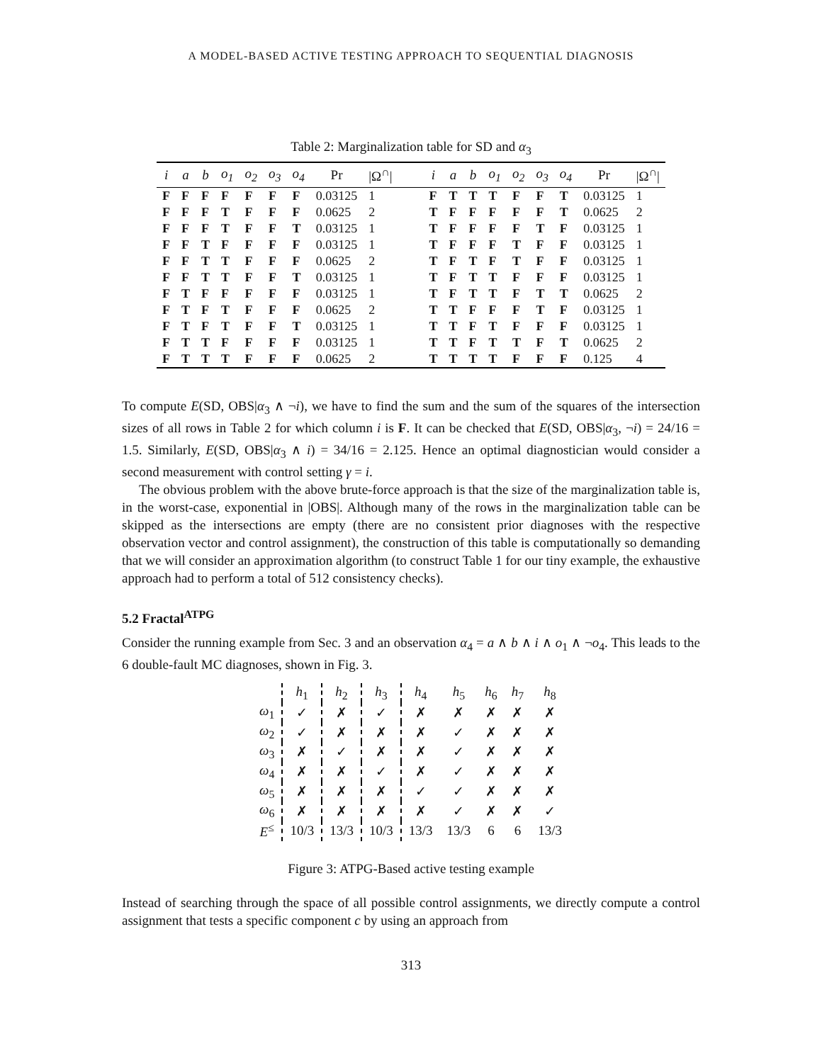A MODEL-BASED ACTIVE TESTING APPROACH TO SEQUENTIAL DIAGNOSIS
Table 2: Marginalization table for SD and α<sub>3</sub>
| i | a | b | o<sub>1</sub> | o<sub>2</sub> | o<sub>3</sub> | o<sub>4</sub> | Pr | /Ω<sup>∩</sup>/ | | i | a | b | o<sub>1</sub> | o<sub>2</sub> | o<sub>3</sub> | o<sub>4</sub> | Pr | /Ω<sup>∩</sup>/ |
| --- | --- | --- | --- | --- | --- | --- | --- | --- | --- | --- | --- | --- | --- | --- | --- | --- | --- | --- |
| F | F | F | F | F | F | F | 0.03125 | 1 | | F | T | T | T | F | F | T | 0.03125 | 1 |
| F | F | F | T | F | F | F | 0.0625 | 2 | | T | F | F | F | F | F | T | 0.0625 | 2 |
| F | F | F | T | F | F | T | 0.03125 | 1 | | T | F | F | F | F | T | F | 0.03125 | 1 |
| F | F | T | F | F | F | F | 0.03125 | 1 | | T | F | F | F | T | F | F | 0.03125 | 1 |
| F | F | T | T | F | F | F | 0.0625 | 2 | | T | F | T | F | T | F | F | 0.03125 | 1 |
| F | F | T | T | F | F | T | 0.03125 | 1 | | T | F | T | T | F | F | F | 0.03125 | 1 |
| F | T | F | F | F | F | F | 0.03125 | 1 | | T | F | T | T | F | T | T | 0.0625 | 2 |
| F | T | F | T | F | F | F | 0.0625 | 2 | | T | T | F | F | F | T | F | 0.03125 | 1 |
| F | T | F | T | F | F | T | 0.03125 | 1 | | T | T | F | T | F | F | F | 0.03125 | 1 |
| F | T | T | F | F | F | F | 0.03125 | 1 | | T | T | F | T | T | F | T | 0.0625 | 2 |
| F | T | T | T | F | F | F | 0.0625 | 2 | | T | T | T | T | F | F | F | 0.125 | 4 |
To compute E(SD, OBS|α<sub>3</sub> ∧ ¬i), we have to find the sum and the sum of the squares of the intersection sizes of all rows in Table 2 for which column i is F. It can be checked that E(SD, OBS|α<sub>3</sub>, ¬i) = 24/16 = 1.5. Similarly, E(SD, OBS|α<sub>3</sub> ∧ i) = 34/16 = 2.125. Hence an optimal diagnostician would consider a second measurement with control setting γ = i.
The obvious problem with the above brute-force approach is that the size of the marginalization table is, in the worst-case, exponential in |OBS|. Although many of the rows in the marginalization table can be skipped as the intersections are empty (there are no consistent prior diagnoses with the respective observation vector and control assignment), the construction of this table is computationally so demanding that we will consider an approximation algorithm (to construct Table 1 for our tiny example, the exhaustive approach had to perform a total of 512 consistency checks).
5.2 Fractal<sup>ATPG</sup>
Consider the running example from Sec. 3 and an observation α<sub>4</sub> = a ∧ b ∧ i ∧ o<sub>1</sub> ∧ ¬o<sub>4</sub>. This leads to the 6 double-fault MC diagnoses, shown in Fig. 3.
| | h<sub>1</sub> | h<sub>2</sub> | h<sub>3</sub> | h<sub>4</sub> | h<sub>5</sub> | h<sub>6</sub> | h<sub>7</sub> | h<sub>8</sub> |
| ω<sub>1</sub> | ✓ | ✗ | ✓ | ✗ | ✗ | ✗ | ✗ | ✗ |
| ω<sub>2</sub> | ✓ | ✗ | ✗ | ✗ | ✓ | ✗ | ✗ | ✗ |
| ω<sub>3</sub> | ✗ | ✓ | ✗ | ✗ | ✓ | ✗ | ✗ | ✗ |
| ω<sub>4</sub> | ✗ | ✗ | ✓ | ✗ | ✓ | ✗ | ✗ | ✗ |
| ω<sub>5</sub> | ✗ | ✗ | ✗ | ✓ | ✓ | ✗ | ✗ | ✗ |
| ω<sub>6</sub> | ✗ | ✗ | ✗ | ✗ | ✓ | ✗ | ✗ | ✓ |
| E<sup>≤</sup> | 10/3 | 13/3 | 10/3 | 13/3 | 13/3 | 6 | 6 | 13/3 |
Figure 3: ATPG-Based active testing example
Instead of searching through the space of all possible control assignments, we directly compute a control assignment that tests a specific component c by using an approach from
313